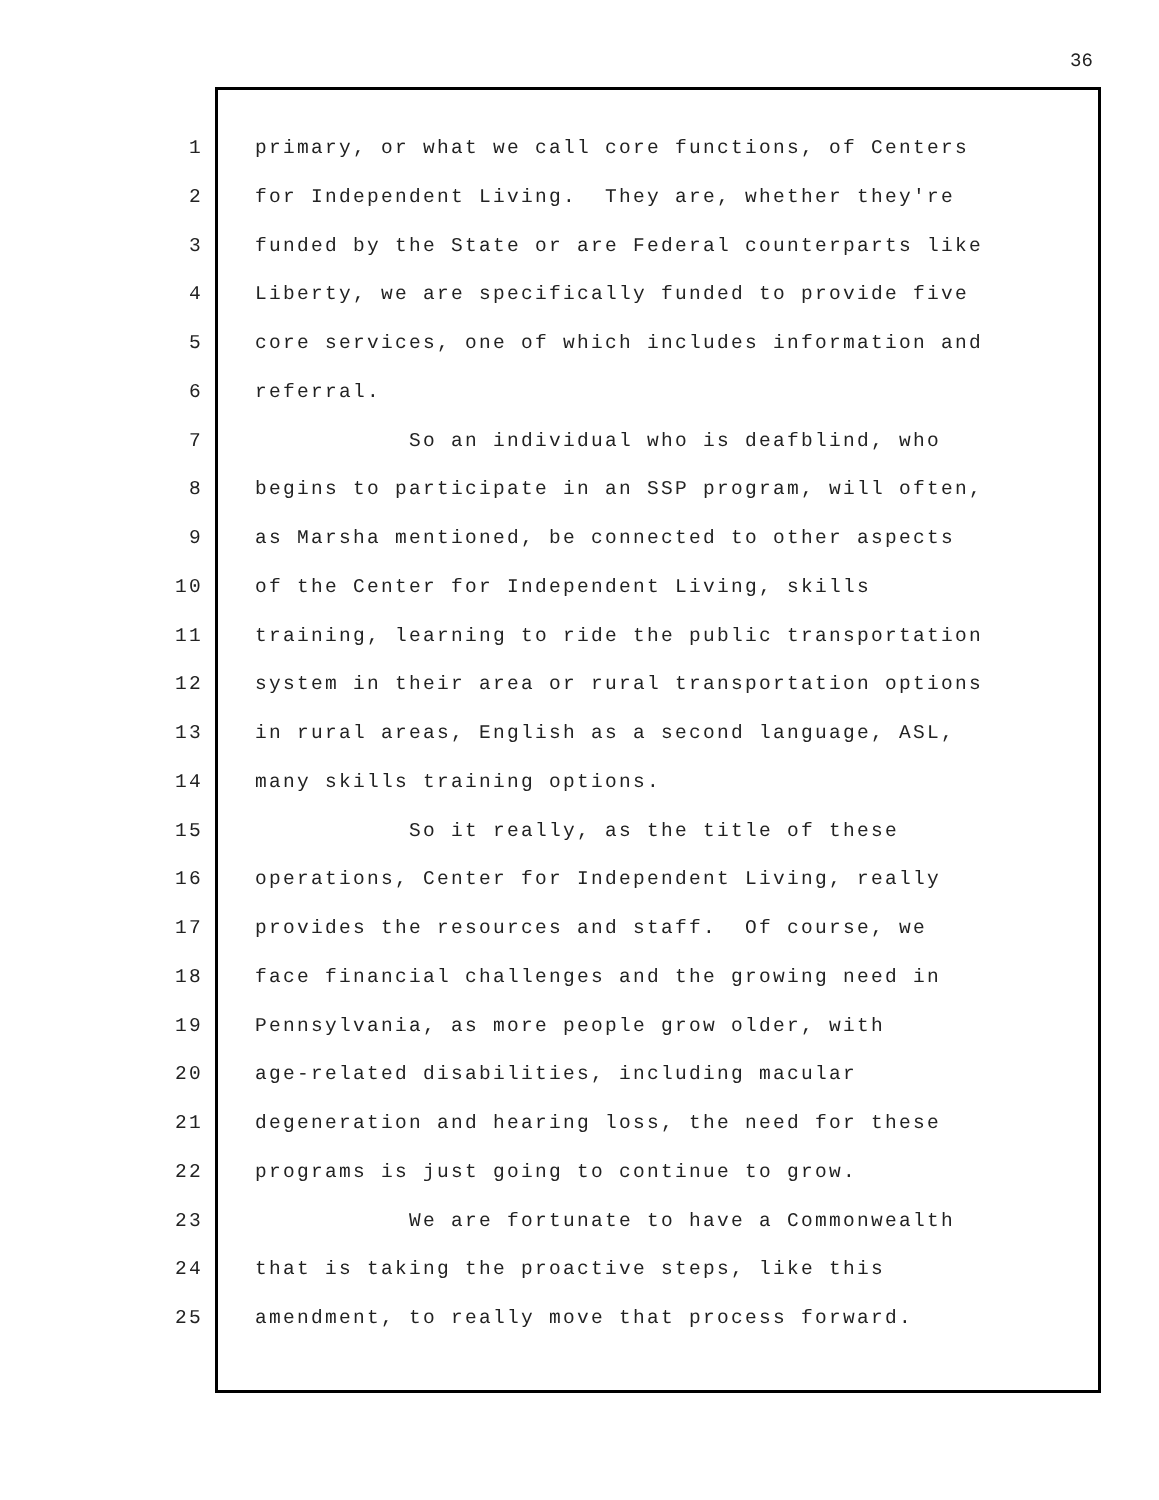36
1 primary, or what we call core functions, of Centers
2 for Independent Living. They are, whether they're
3 funded by the State or are Federal counterparts like
4 Liberty, we are specifically funded to provide five
5 core services, one of which includes information and
6 referral.
7 So an individual who is deafblind, who
8 begins to participate in an SSP program, will often,
9 as Marsha mentioned, be connected to other aspects
10 of the Center for Independent Living, skills
11 training, learning to ride the public transportation
12 system in their area or rural transportation options
13 in rural areas, English as a second language, ASL,
14 many skills training options.
15 So it really, as the title of these
16 operations, Center for Independent Living, really
17 provides the resources and staff. Of course, we
18 face financial challenges and the growing need in
19 Pennsylvania, as more people grow older, with
20 age-related disabilities, including macular
21 degeneration and hearing loss, the need for these
22 programs is just going to continue to grow.
23 We are fortunate to have a Commonwealth
24 that is taking the proactive steps, like this
25 amendment, to really move that process forward.